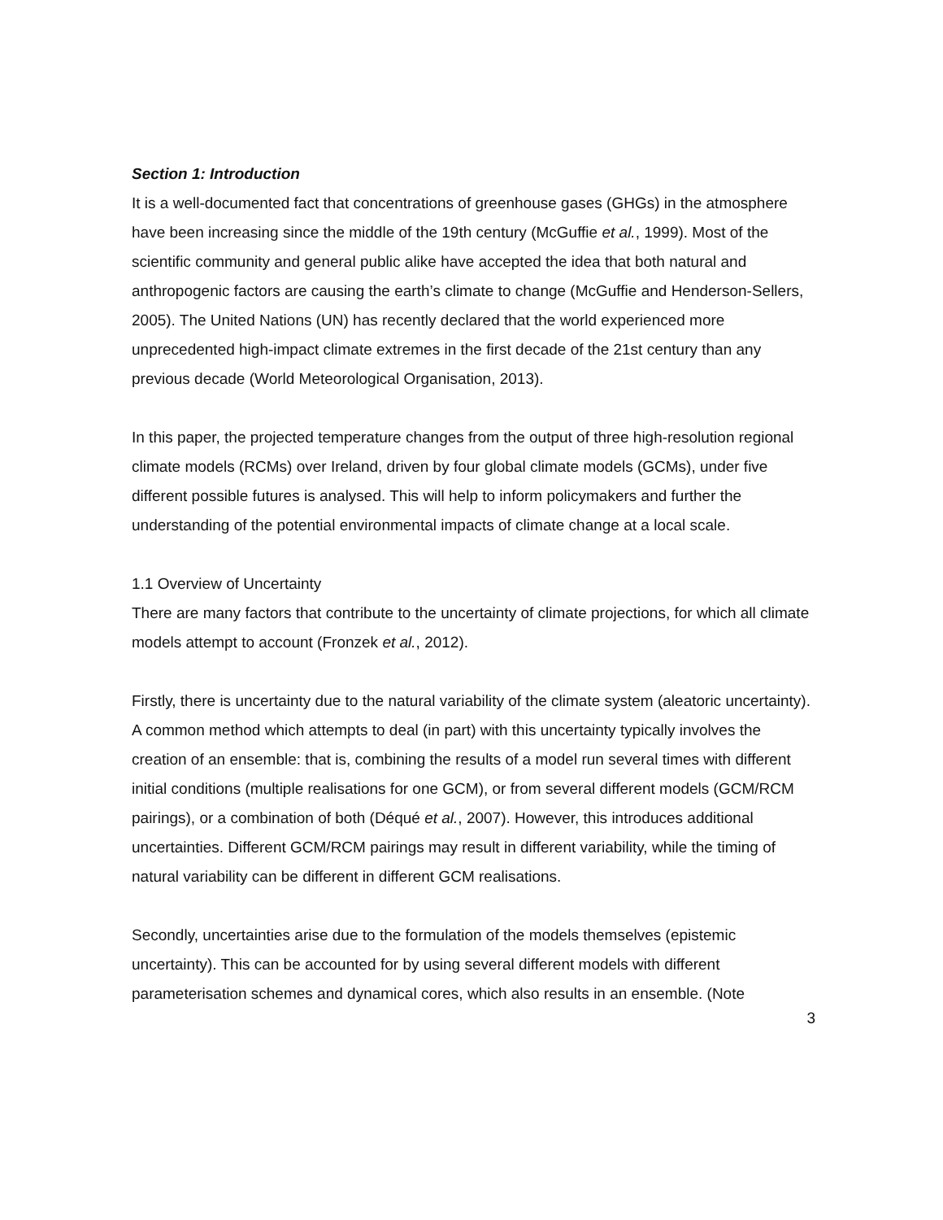Section 1: Introduction
It is a well-documented fact that concentrations of greenhouse gases (GHGs) in the atmosphere have been increasing since the middle of the 19th century (McGuffie et al., 1999). Most of the scientific community and general public alike have accepted the idea that both natural and anthropogenic factors are causing the earth’s climate to change (McGuffie and Henderson-Sellers, 2005). The United Nations (UN) has recently declared that the world experienced more unprecedented high-impact climate extremes in the first decade of the 21st century than any previous decade (World Meteorological Organisation, 2013).
In this paper, the projected temperature changes from the output of three high-resolution regional climate models (RCMs) over Ireland, driven by four global climate models (GCMs), under five different possible futures is analysed. This will help to inform policymakers and further the understanding of the potential environmental impacts of climate change at a local scale.
1.1 Overview of Uncertainty
There are many factors that contribute to the uncertainty of climate projections, for which all climate models attempt to account (Fronzek et al., 2012).
Firstly, there is uncertainty due to the natural variability of the climate system (aleatoric uncertainty). A common method which attempts to deal (in part) with this uncertainty typically involves the creation of an ensemble: that is, combining the results of a model run several times with different initial conditions (multiple realisations for one GCM), or from several different models (GCM/RCM pairings), or a combination of both (Déqué et al., 2007). However, this introduces additional uncertainties. Different GCM/RCM pairings may result in different variability, while the timing of natural variability can be different in different GCM realisations.
Secondly, uncertainties arise due to the formulation of the models themselves (epistemic uncertainty). This can be accounted for by using several different models with different parameterisation schemes and dynamical cores, which also results in an ensemble. (Note
3